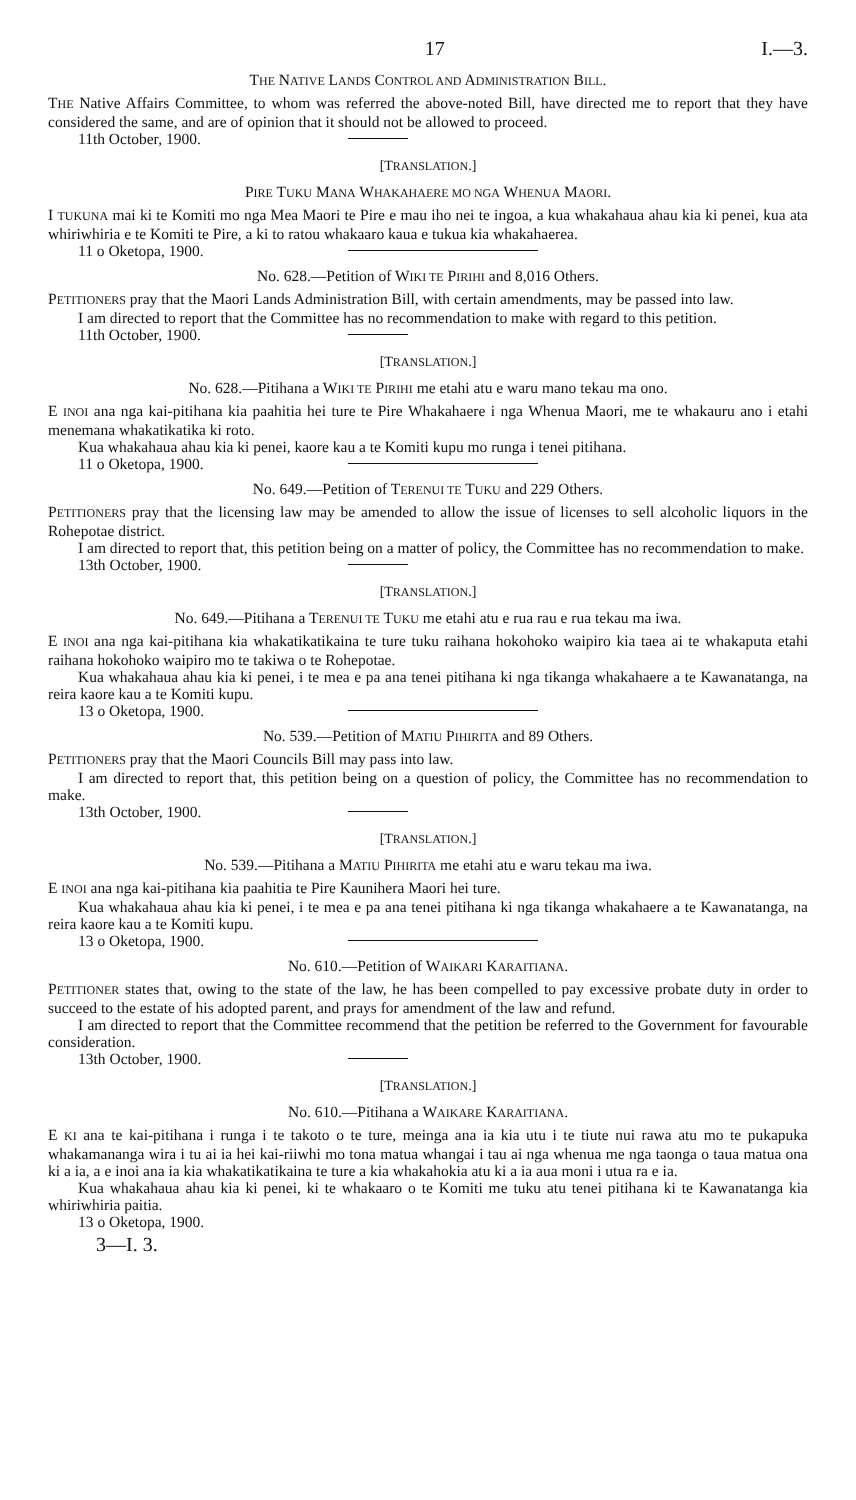17 I.—3.
THE NATIVE LANDS CONTROL AND ADMINISTRATION BILL.
THE Native Affairs Committee, to whom was referred the above-noted Bill, have directed me to report that they have considered the same, and are of opinion that it should not be allowed to proceed.
11th October, 1900.
[TRANSLATION.]
PIRE TUKU MANA WHAKAHAERE MO NGA WHENUA MAORI.
I TUKUNA mai ki te Komiti mo nga Mea Maori te Pire e mau iho nei te ingoa, a kua whakahaua ahau kia ki penei, kua ata whiriwhiria e te Komiti te Pire, a ki to ratou whakaaro kaua e tukua kia whakahaerea.
11 o Oketopa, 1900.
No. 628.—Petition of WIKI TE PIRIHI and 8,016 Others.
PETITIONERS pray that the Maori Lands Administration Bill, with certain amendments, may be passed into law.
I am directed to report that the Committee has no recommendation to make with regard to this petition.
11th October, 1900.
[TRANSLATION.]
No. 628.—Pitihana a WIKI TE PIRIHI me etahi atu e waru mano tekau ma ono.
E INOI ana nga kai-pitihana kia paahitia hei ture te Pire Whakahaere i nga Whenua Maori, me te whakauru ano i etahi menemana whakatikatika ki roto.
Kua whakahaua ahau kia ki penei, kaore kau a te Komiti kupu mo runga i tenei pitihana.
11 o Oketopa, 1900.
No. 649.—Petition of TERENUI TE TUKU and 229 Others.
PETITIONERS pray that the licensing law may be amended to allow the issue of licenses to sell alcoholic liquors in the Rohepotae district.
I am directed to report that, this petition being on a matter of policy, the Committee has no recommendation to make.
13th October, 1900.
[TRANSLATION.]
No. 649.—Pitihana a TERENUI TE TUKU me etahi atu e rua rau e rua tekau ma iwa.
E INOI ana nga kai-pitihana kia whakatikatikaina te ture tuku raihana hokohoko waipiro kia taea ai te whakaputa etahi raihana hokohoko waipiro mo te takiwa o te Rohepotae.
Kua whakahaua ahau kia ki penei, i te mea e pa ana tenei pitihana ki nga tikanga whakahaere a te Kawanatanga, na reira kaore kau a te Komiti kupu.
13 o Oketopa, 1900.
No. 539.—Petition of MATIU PIHIRITA and 89 Others.
PETITIONERS pray that the Maori Councils Bill may pass into law.
I am directed to report that, this petition being on a question of policy, the Committee has no recommendation to make.
13th October, 1900.
[TRANSLATION.]
No. 539.—Pitihana a MATIU PIHIRITA me etahi atu e waru tekau ma iwa.
E INOI ana nga kai-pitihana kia paahitia te Pire Kaunihera Maori hei ture.
Kua whakahaua ahau kia ki penei, i te mea e pa ana tenei pitihana ki nga tikanga whakahaere a te Kawanatanga, na reira kaore kau a te Komiti kupu.
13 o Oketopa, 1900.
No. 610.—Petition of WAIKARI KARAITIANA.
PETITIONER states that, owing to the state of the law, he has been compelled to pay excessive probate duty in order to succeed to the estate of his adopted parent, and prays for amendment of the law and refund.
I am directed to report that the Committee recommend that the petition be referred to the Government for favourable consideration.
13th October, 1900.
[TRANSLATION.]
No. 610.—Pitihana a WAIKARE KARAITIANA.
E KI ana te kai-pitihana i runga i te takoto o te ture, meinga ana ia kia utu i te tiute nui rawa atu mo te pukapuka whakamananga wira i tu ai ia hei kai-riiwhi mo tona matua whangai i tau ai nga whenua me nga taonga o taua matua ona ki a ia, a e inoi ana ia kia whakatikatikaina te ture a kia whakahokia atu ki a ia aua moni i utua ra e ia.
Kua whakahaua ahau kia ki penei, ki te whakaaro o te Komiti me tuku atu tenei pitihana ki te Kawanatanga kia whiriwhiria paitia.
13 o Oketopa, 1900.
3—I. 3.